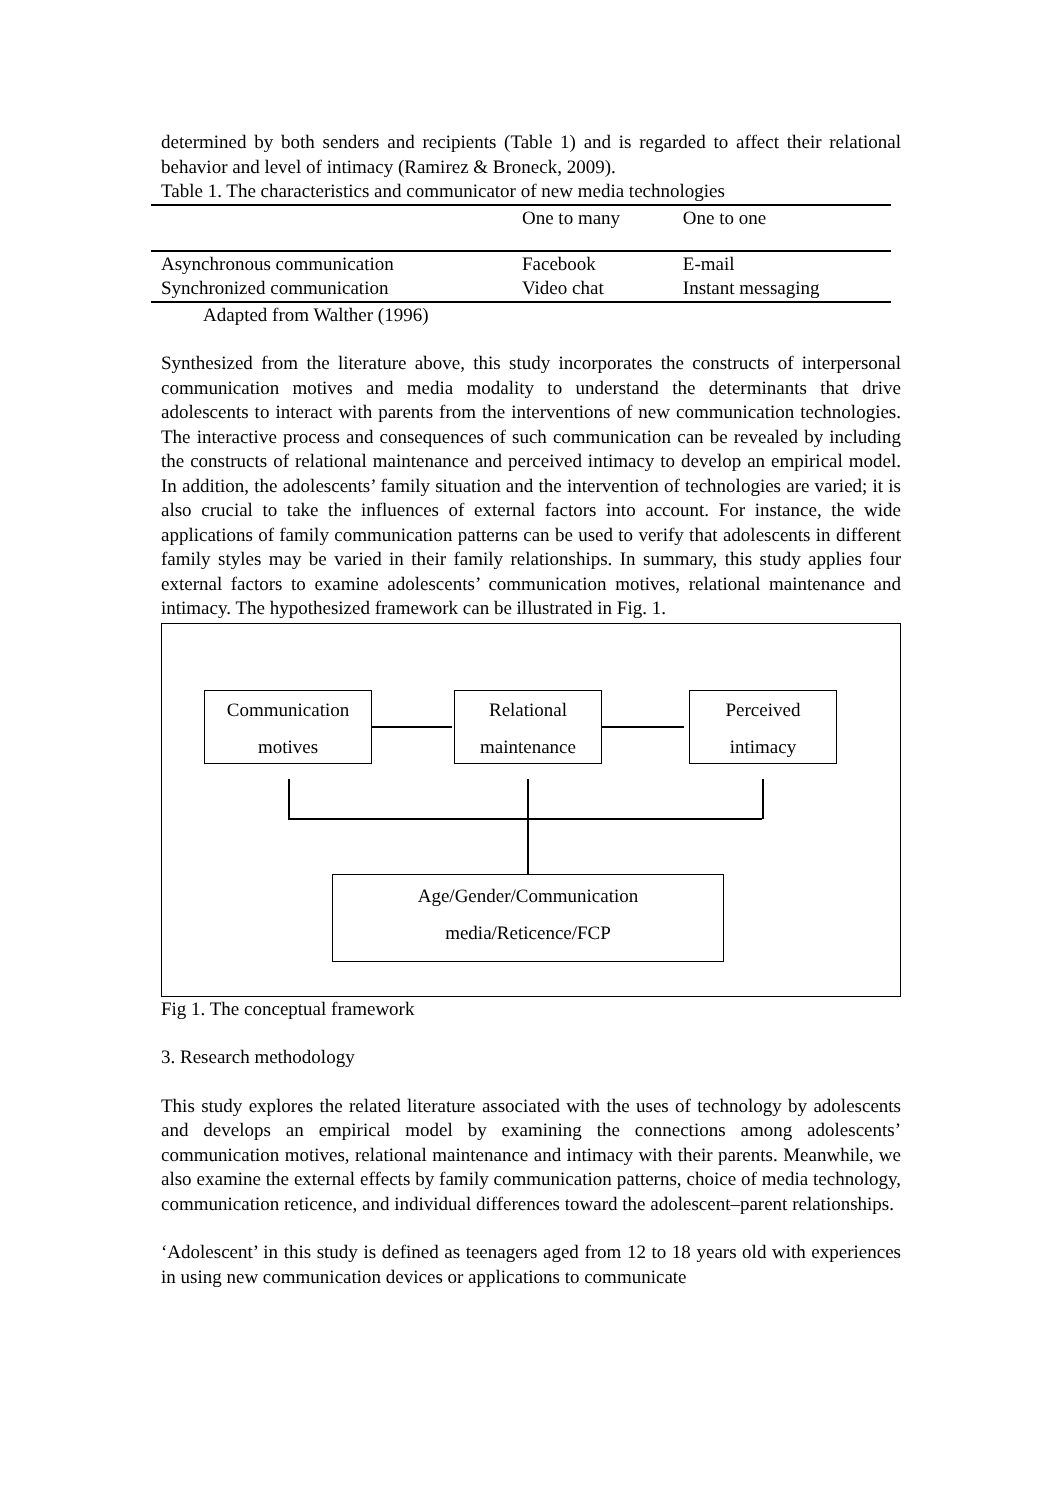determined by both senders and recipients (Table 1) and is regarded to affect their relational behavior and level of intimacy (Ramirez & Broneck, 2009).
Table 1. The characteristics and communicator of new media technologies
| | One to many | One to one |
| --- | --- | --- |
| Asynchronous communication | Facebook | E-mail |
| Synchronized communication | Video chat | Instant messaging |
Adapted from Walther (1996)
Synthesized from the literature above, this study incorporates the constructs of interpersonal communication motives and media modality to understand the determinants that drive adolescents to interact with parents from the interventions of new communication technologies. The interactive process and consequences of such communication can be revealed by including the constructs of relational maintenance and perceived intimacy to develop an empirical model. In addition, the adolescents’ family situation and the intervention of technologies are varied; it is also crucial to take the influences of external factors into account. For instance, the wide applications of family communication patterns can be used to verify that adolescents in different family styles may be varied in their family relationships. In summary, this study applies four external factors to examine adolescents’ communication motives, relational maintenance and intimacy. The hypothesized framework can be illustrated in Fig. 1.
Communication
motives
Relational
maintenance
Perceived
intimacy
Age/Gender/Communication
media/Reticence/FCP
Fig 1. The conceptual framework
3. Research methodology
This study explores the related literature associated with the uses of technology by adolescents and develops an empirical model by examining the connections among adolescents’ communication motives, relational maintenance and intimacy with their parents. Meanwhile, we also examine the external effects by family communication patterns, choice of media technology, communication reticence, and individual differences toward the adolescent–parent relationships.
‘Adolescent’ in this study is defined as teenagers aged from 12 to 18 years old with experiences in using new communication devices or applications to communicate